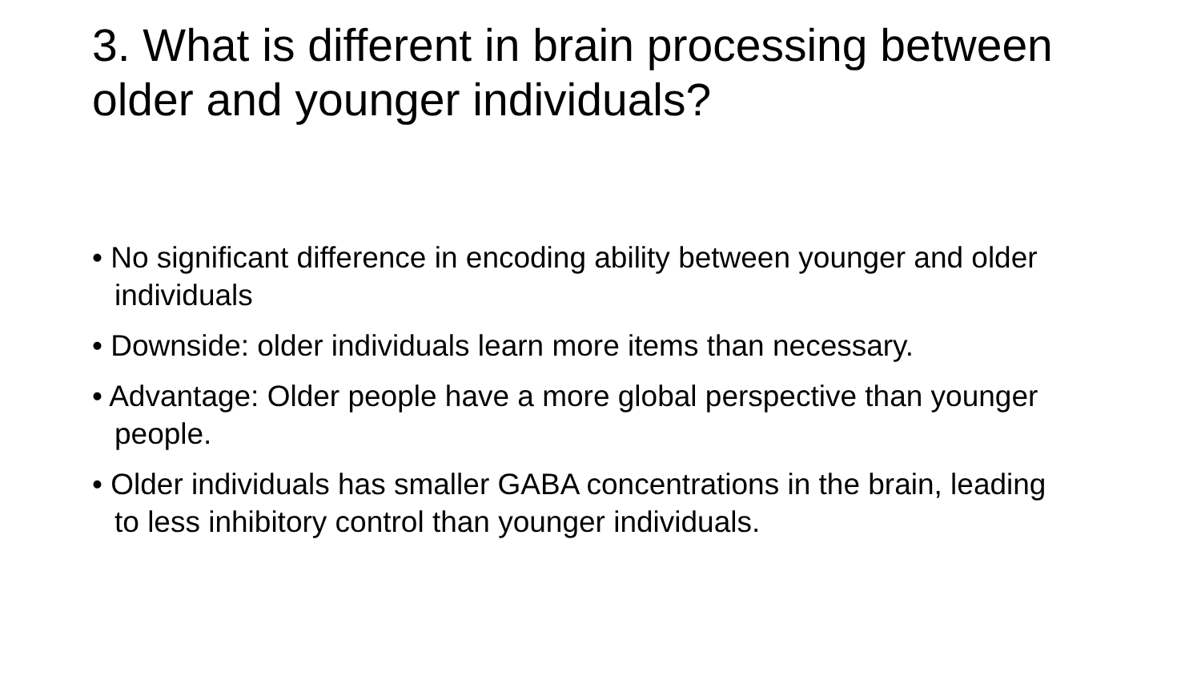3. What is different in brain processing between older and younger individuals?
• No significant difference in encoding ability between younger and older individuals
• Downside: older individuals learn more items than necessary.
• Advantage: Older people have a more global perspective than younger people.
• Older individuals has smaller GABA concentrations in the brain, leading to less inhibitory control than younger individuals.